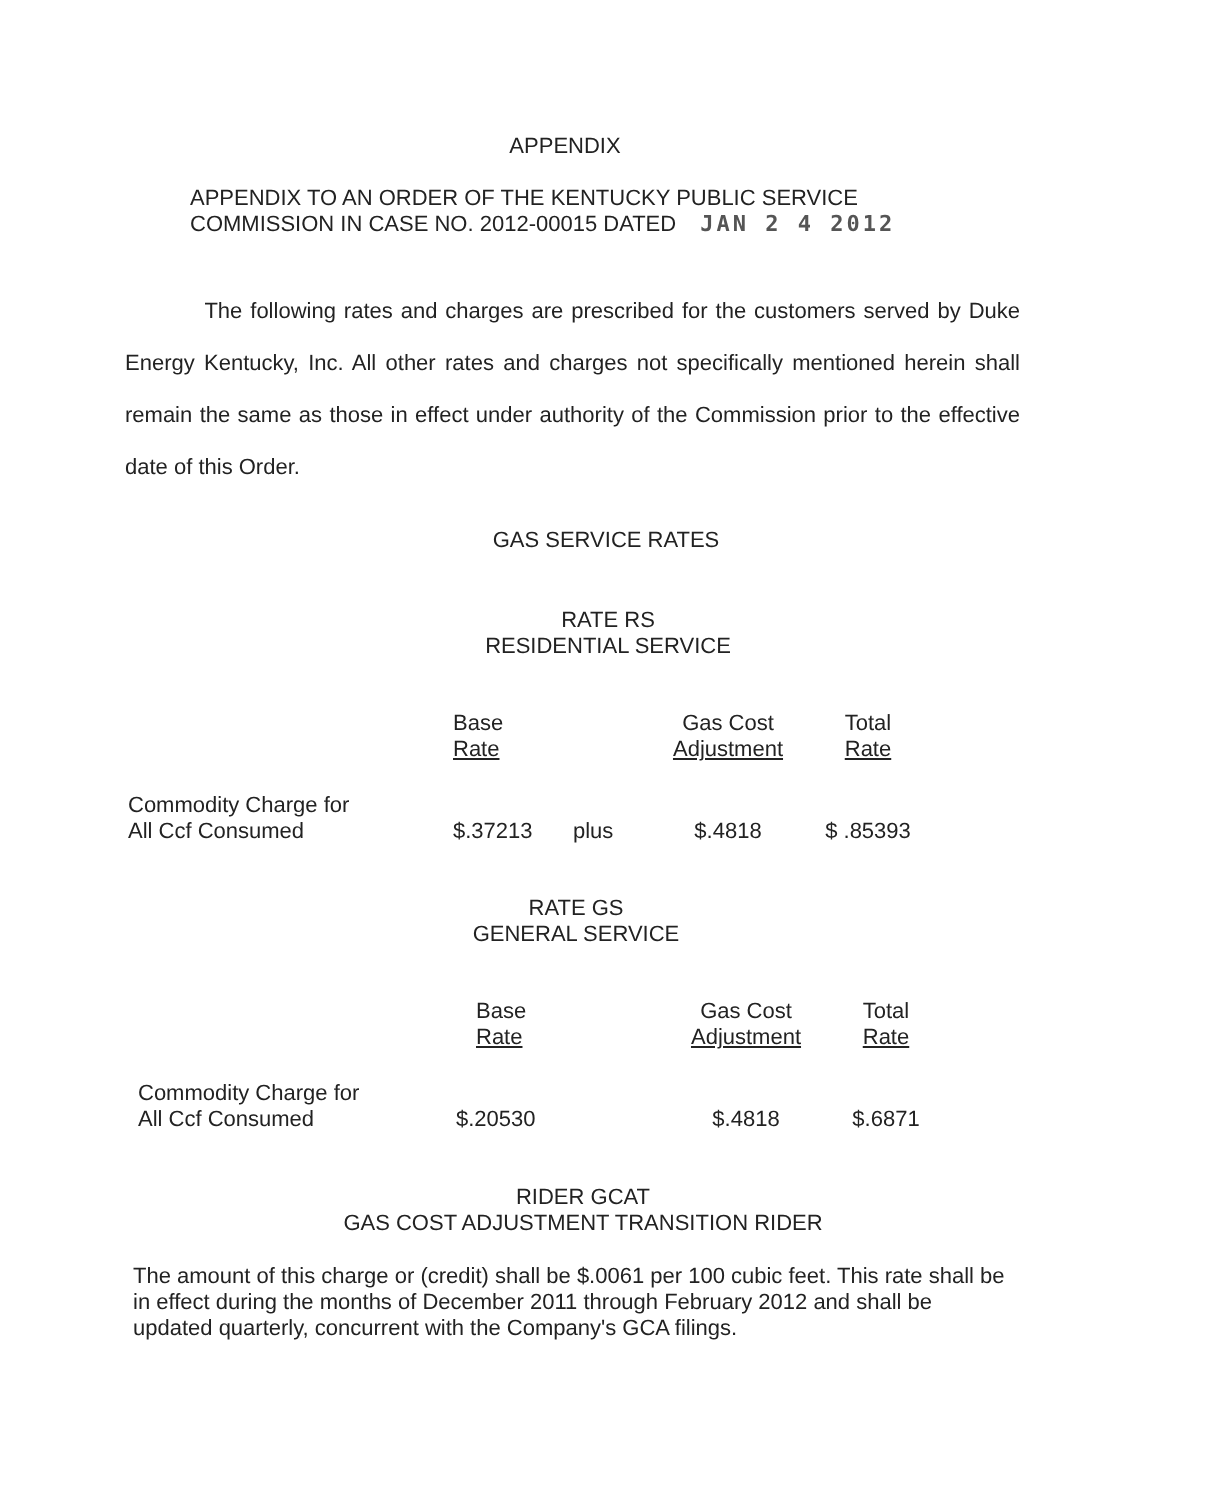APPENDIX
APPENDIX TO AN ORDER OF THE KENTUCKY PUBLIC SERVICE
COMMISSION IN CASE NO. 2012-00015 DATED JAN 2 4 2012
The following rates and charges are prescribed for the customers served by Duke Energy Kentucky, Inc. All other rates and charges not specifically mentioned herein shall remain the same as those in effect under authority of the Commission prior to the effective date of this Order.
GAS SERVICE RATES
RATE RS
RESIDENTIAL SERVICE
| | Base Rate | | Gas Cost Adjustment | Total Rate |
| --- | --- | --- | --- | --- |
| Commodity Charge for All Ccf Consumed | $.37213 | plus | $.4818 | $ .85393 |
RATE GS
GENERAL SERVICE
| | Base Rate | Gas Cost Adjustment | Total Rate |
| --- | --- | --- | --- |
| Commodity Charge for All Ccf Consumed | $.20530 | $.4818 | $.6871 |
RIDER GCAT
GAS COST ADJUSTMENT TRANSITION RIDER
The amount of this charge or (credit) shall be $.0061 per 100 cubic feet. This rate shall be in effect during the months of December 2011 through February 2012 and shall be updated quarterly, concurrent with the Company's GCA filings.